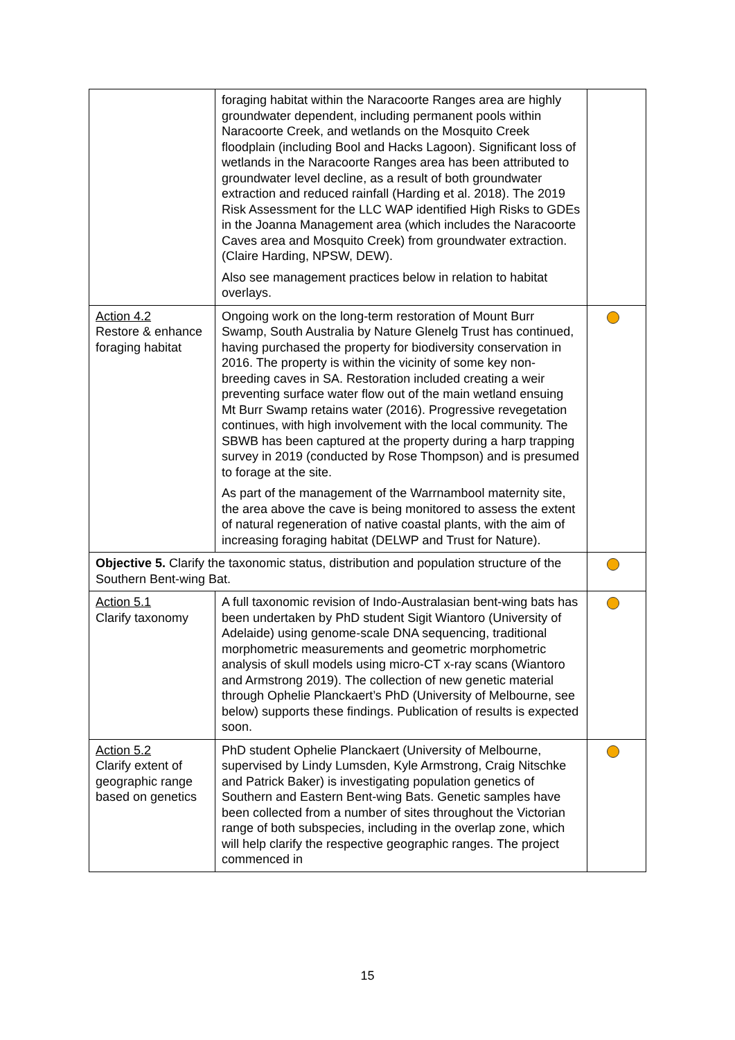| | foraging habitat within the Naracoorte Ranges area are highly groundwater dependent, including permanent pools within Naracoorte Creek, and wetlands on the Mosquito Creek floodplain (including Bool and Hacks Lagoon). Significant loss of wetlands in the Naracoorte Ranges area has been attributed to groundwater level decline, as a result of both groundwater extraction and reduced rainfall (Harding et al. 2018). The 2019 Risk Assessment for the LLC WAP identified High Risks to GDEs in the Joanna Management area (which includes the Naracoorte Caves area and Mosquito Creek) from groundwater extraction. (Claire Harding, NPSW, DEW). Also see management practices below in relation to habitat overlays. | |
| Action 4.2 Restore & enhance foraging habitat | Ongoing work on the long-term restoration of Mount Burr Swamp, South Australia by Nature Glenelg Trust has continued, having purchased the property for biodiversity conservation in 2016. The property is within the vicinity of some key non-breeding caves in SA. Restoration included creating a weir preventing surface water flow out of the main wetland ensuing Mt Burr Swamp retains water (2016). Progressive revegetation continues, with high involvement with the local community. The SBWB has been captured at the property during a harp trapping survey in 2019 (conducted by Rose Thompson) and is presumed to forage at the site. As part of the management of the Warrnambool maternity site, the area above the cave is being monitored to assess the extent of natural regeneration of native coastal plants, with the aim of increasing foraging habitat (DELWP and Trust for Nature). | |
| Objective 5. Clarify the taxonomic status, distribution and population structure of the Southern Bent-wing Bat. | | |
| Action 5.1 Clarify taxonomy | A full taxonomic revision of Indo-Australasian bent-wing bats has been undertaken by PhD student Sigit Wiantoro (University of Adelaide) using genome-scale DNA sequencing, traditional morphometric measurements and geometric morphometric analysis of skull models using micro-CT x-ray scans (Wiantoro and Armstrong 2019). The collection of new genetic material through Ophelie Planckaert’s PhD (University of Melbourne, see below) supports these findings. Publication of results is expected soon. | |
| Action 5.2 Clarify extent of geographic range based on genetics | PhD student Ophelie Planckaert (University of Melbourne, supervised by Lindy Lumsden, Kyle Armstrong, Craig Nitschke and Patrick Baker) is investigating population genetics of Southern and Eastern Bent-wing Bats. Genetic samples have been collected from a number of sites throughout the Victorian range of both subspecies, including in the overlap zone, which will help clarify the respective geographic ranges. The project commenced in | |
15